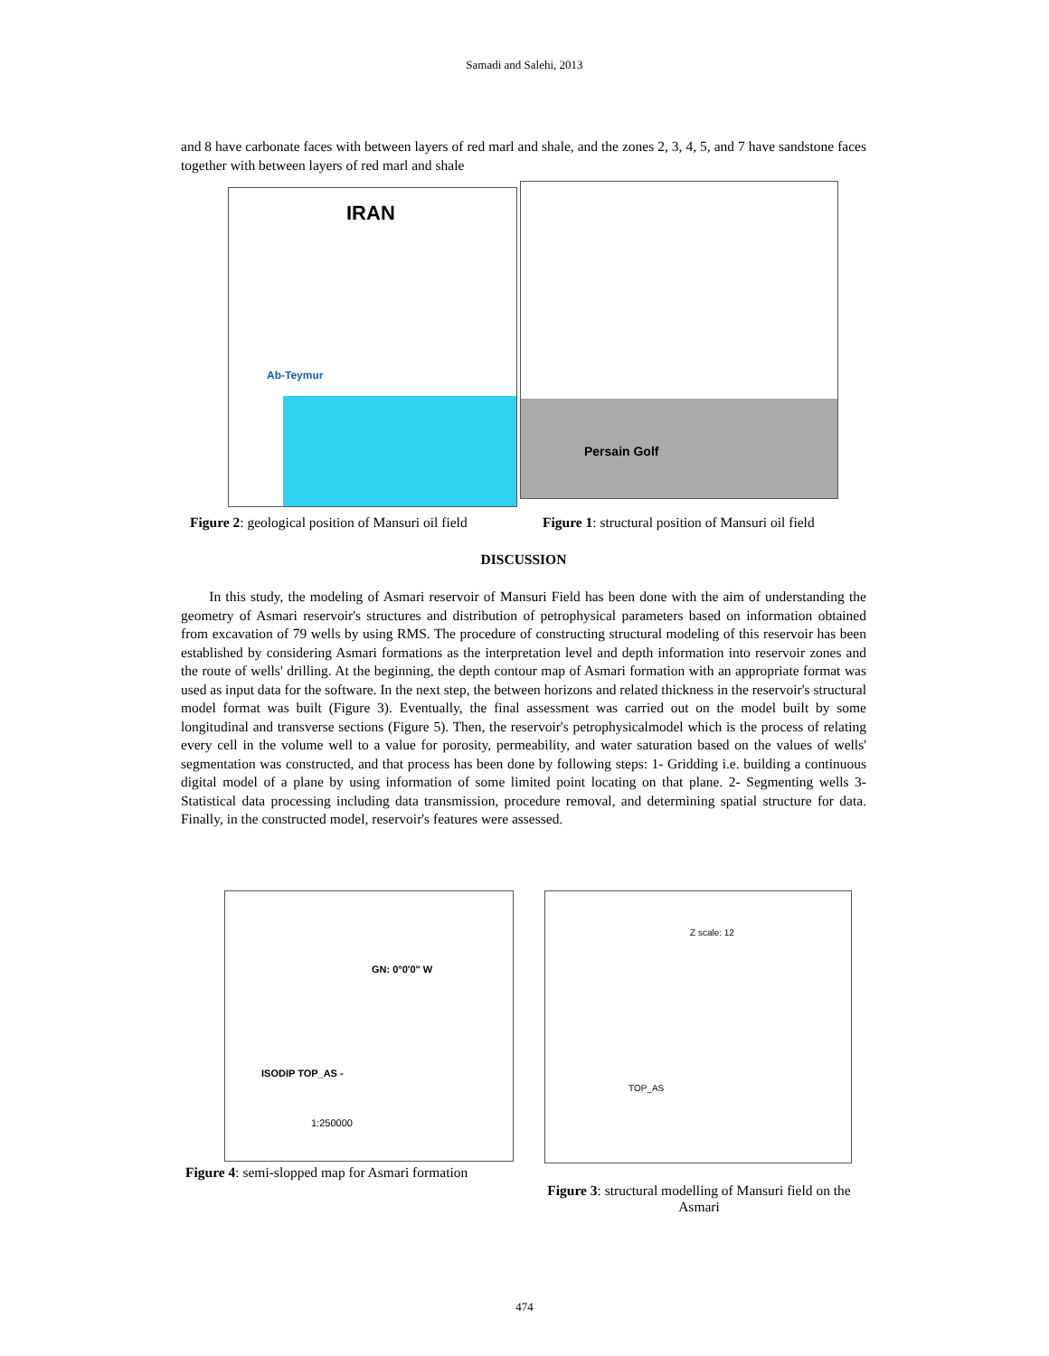Samadi and Salehi, 2013
and 8 have carbonate faces with between layers of red marl and shale, and the zones 2, 3, 4, 5, and 7 have sandstone faces together with between layers of red marl and shale
IRAN
Ab-Teymur
Persain Golf
Figure 2: geological position of Mansuri oil field
Figure 1: structural position of Mansuri oil field
DISCUSSION
In this study, the modeling of Asmari reservoir of Mansuri Field has been done with the aim of understanding the geometry of Asmari reservoir's structures and distribution of petrophysical parameters based on information obtained from excavation of 79 wells by using RMS. The procedure of constructing structural modeling of this reservoir has been established by considering Asmari formations as the interpretation level and depth information into reservoir zones and the route of wells' drilling. At the beginning, the depth contour map of Asmari formation with an appropriate format was used as input data for the software. In the next step, the between horizons and related thickness in the reservoir's structural model format was built (Figure 3). Eventually, the final assessment was carried out on the model built by some longitudinal and transverse sections (Figure 5). Then, the reservoir's petrophysicalmodel which is the process of relating every cell in the volume well to a value for porosity, permeability, and water saturation based on the values of wells' segmentation was constructed, and that process has been done by following steps: 1- Gridding i.e. building a continuous digital model of a plane by using information of some limited point locating on that plane. 2- Segmenting wells 3- Statistical data processing including data transmission, procedure removal, and determining spatial structure for data. Finally, in the constructed model, reservoir's features were assessed.
GN: 0°0'0" W
ISODIP TOP_AS -
1:250000
Z scale: 12
TOP_AS
Figure 4: semi-slopped map for Asmari formation
Figure 3: structural modelling of Mansuri field on the Asmari
474